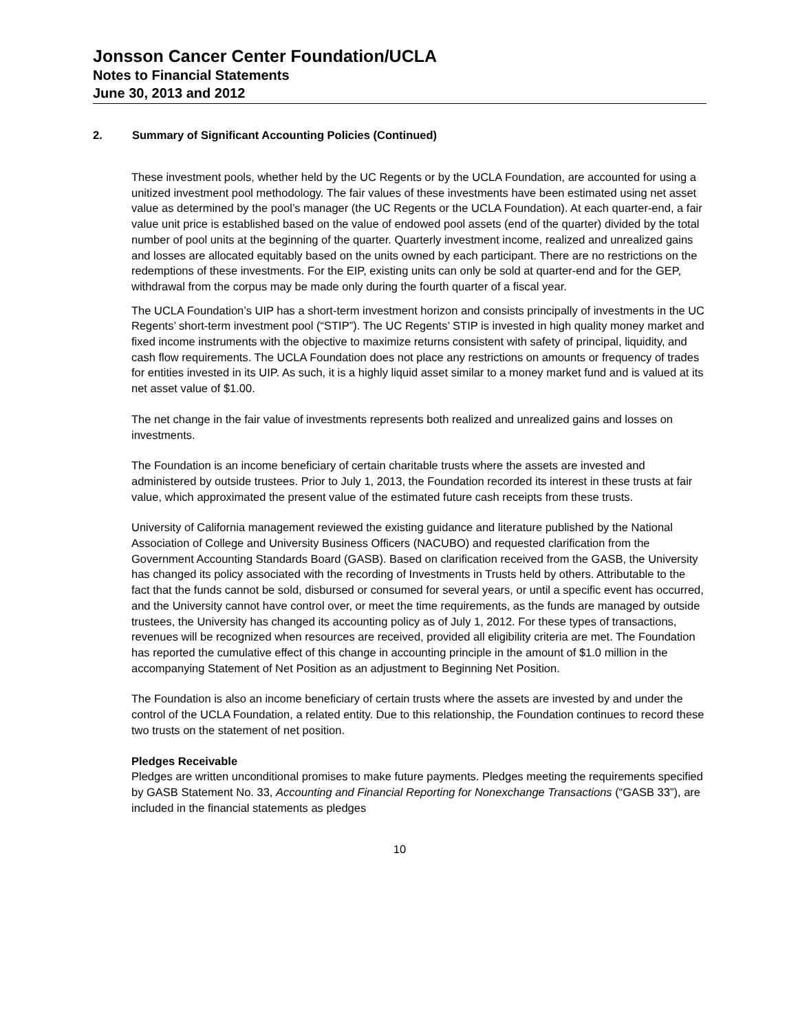Jonsson Cancer Center Foundation/UCLA
Notes to Financial Statements
June 30, 2013 and 2012
2. Summary of Significant Accounting Policies (Continued)
These investment pools, whether held by the UC Regents or by the UCLA Foundation, are accounted for using a unitized investment pool methodology. The fair values of these investments have been estimated using net asset value as determined by the pool’s manager (the UC Regents or the UCLA Foundation). At each quarter-end, a fair value unit price is established based on the value of endowed pool assets (end of the quarter) divided by the total number of pool units at the beginning of the quarter. Quarterly investment income, realized and unrealized gains and losses are allocated equitably based on the units owned by each participant. There are no restrictions on the redemptions of these investments. For the EIP, existing units can only be sold at quarter-end and for the GEP, withdrawal from the corpus may be made only during the fourth quarter of a fiscal year.
The UCLA Foundation’s UIP has a short-term investment horizon and consists principally of investments in the UC Regents’ short-term investment pool (“STIP”). The UC Regents’ STIP is invested in high quality money market and fixed income instruments with the objective to maximize returns consistent with safety of principal, liquidity, and cash flow requirements. The UCLA Foundation does not place any restrictions on amounts or frequency of trades for entities invested in its UIP. As such, it is a highly liquid asset similar to a money market fund and is valued at its net asset value of $1.00.
The net change in the fair value of investments represents both realized and unrealized gains and losses on investments.
The Foundation is an income beneficiary of certain charitable trusts where the assets are invested and administered by outside trustees. Prior to July 1, 2013, the Foundation recorded its interest in these trusts at fair value, which approximated the present value of the estimated future cash receipts from these trusts.
University of California management reviewed the existing guidance and literature published by the National Association of College and University Business Officers (NACUBO) and requested clarification from the Government Accounting Standards Board (GASB). Based on clarification received from the GASB, the University has changed its policy associated with the recording of Investments in Trusts held by others. Attributable to the fact that the funds cannot be sold, disbursed or consumed for several years, or until a specific event has occurred, and the University cannot have control over, or meet the time requirements, as the funds are managed by outside trustees, the University has changed its accounting policy as of July 1, 2012. For these types of transactions, revenues will be recognized when resources are received, provided all eligibility criteria are met. The Foundation has reported the cumulative effect of this change in accounting principle in the amount of $1.0 million in the accompanying Statement of Net Position as an adjustment to Beginning Net Position.
The Foundation is also an income beneficiary of certain trusts where the assets are invested by and under the control of the UCLA Foundation, a related entity. Due to this relationship, the Foundation continues to record these two trusts on the statement of net position.
Pledges Receivable
Pledges are written unconditional promises to make future payments. Pledges meeting the requirements specified by GASB Statement No. 33, Accounting and Financial Reporting for Nonexchange Transactions (“GASB 33”), are included in the financial statements as pledges
10